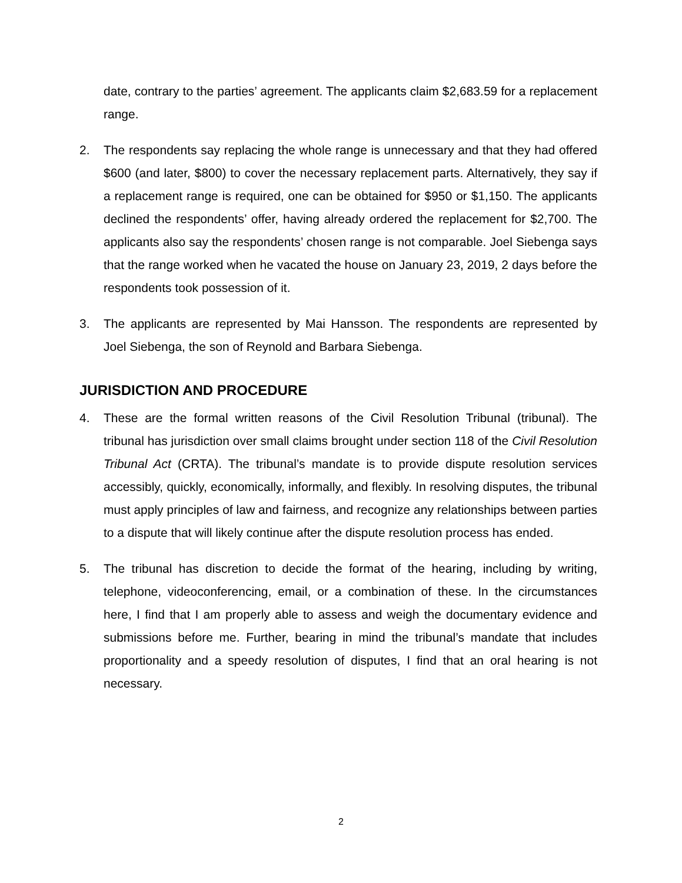date, contrary to the parties’ agreement. The applicants claim $2,683.59 for a replacement range.
2. The respondents say replacing the whole range is unnecessary and that they had offered $600 (and later, $800) to cover the necessary replacement parts. Alternatively, they say if a replacement range is required, one can be obtained for $950 or $1,150. The applicants declined the respondents’ offer, having already ordered the replacement for $2,700. The applicants also say the respondents’ chosen range is not comparable. Joel Siebenga says that the range worked when he vacated the house on January 23, 2019, 2 days before the respondents took possession of it.
3. The applicants are represented by Mai Hansson. The respondents are represented by Joel Siebenga, the son of Reynold and Barbara Siebenga.
JURISDICTION AND PROCEDURE
4. These are the formal written reasons of the Civil Resolution Tribunal (tribunal). The tribunal has jurisdiction over small claims brought under section 118 of the Civil Resolution Tribunal Act (CRTA). The tribunal’s mandate is to provide dispute resolution services accessibly, quickly, economically, informally, and flexibly. In resolving disputes, the tribunal must apply principles of law and fairness, and recognize any relationships between parties to a dispute that will likely continue after the dispute resolution process has ended.
5. The tribunal has discretion to decide the format of the hearing, including by writing, telephone, videoconferencing, email, or a combination of these. In the circumstances here, I find that I am properly able to assess and weigh the documentary evidence and submissions before me. Further, bearing in mind the tribunal’s mandate that includes proportionality and a speedy resolution of disputes, I find that an oral hearing is not necessary.
2